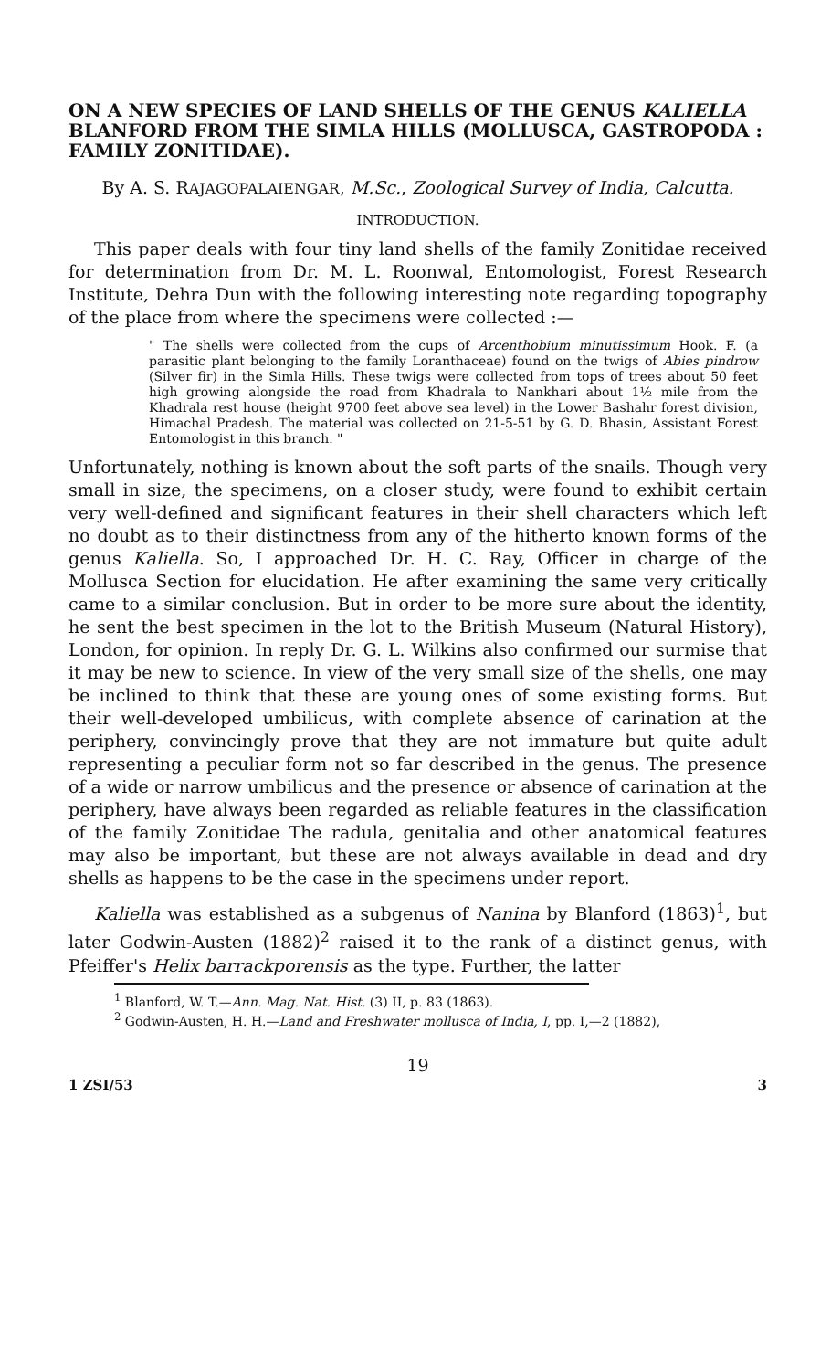ON A NEW SPECIES OF LAND SHELLS OF THE GENUS KALIELLA BLANFORD FROM THE SIMLA HILLS (MOLLUSCA, GASTROPODA : FAMILY ZONITIDAE).
By A. S. RAJAGOPALAIENGAR, M.Sc., Zoological Survey of India, Calcutta.
INTRODUCTION.
This paper deals with four tiny land shells of the family Zonitidae received for determination from Dr. M. L. Roonwal, Entomologist, Forest Research Institute, Dehra Dun with the following interesting note regarding topography of the place from where the specimens were collected :—
" The shells were collected from the cups of Arcenthobium minutissimum Hook. F. (a parasitic plant belonging to the family Loranthaceae) found on the twigs of Abies pindrow (Silver fir) in the Simla Hills. These twigs were collected from tops of trees about 50 feet high growing alongside the road from Khadrala to Nankhari about 1½ mile from the Khadrala rest house (height 9700 feet above sea level) in the Lower Bashahr forest division, Himachal Pradesh. The material was collected on 21-5-51 by G. D. Bhasin, Assistant Forest Entomologist in this branch. "
Unfortunately, nothing is known about the soft parts of the snails. Though very small in size, the specimens, on a closer study, were found to exhibit certain very well-defined and significant features in their shell characters which left no doubt as to their distinctness from any of the hitherto known forms of the genus Kaliella. So, I approached Dr. H. C. Ray, Officer in charge of the Mollusca Section for elucidation. He after examining the same very critically came to a similar conclusion. But in order to be more sure about the identity, he sent the best specimen in the lot to the British Museum (Natural History), London, for opinion. In reply Dr. G. L. Wilkins also confirmed our surmise that it may be new to science. In view of the very small size of the shells, one may be inclined to think that these are young ones of some existing forms. But their well-developed umbilicus, with complete absence of carination at the periphery, convincingly prove that they are not immature but quite adult representing a peculiar form not so far described in the genus. The presence of a wide or narrow umbilicus and the presence or absence of carination at the periphery, have always been regarded as reliable features in the classification of the family Zonitidae The radula, genitalia and other anatomical features may also be important, but these are not always available in dead and dry shells as happens to be the case in the specimens under report.
Kaliella was established as a subgenus of Nanina by Blanford (1863)<sup>1</sup>, but later Godwin-Austen (1882)<sup>2</sup> raised it to the rank of a distinct genus, with Pfeiffer's Helix barrackporensis as the type. Further, the latter
<sup>1</sup> Blanford, W. T.—Ann. Mag. Nat. Hist. (3) II, p. 83 (1863).
<sup>2</sup> Godwin-Austen, H. H.—Land and Freshwater mollusca of India, I, pp. I,—2 (1882),
19
1 ZSI/53 3